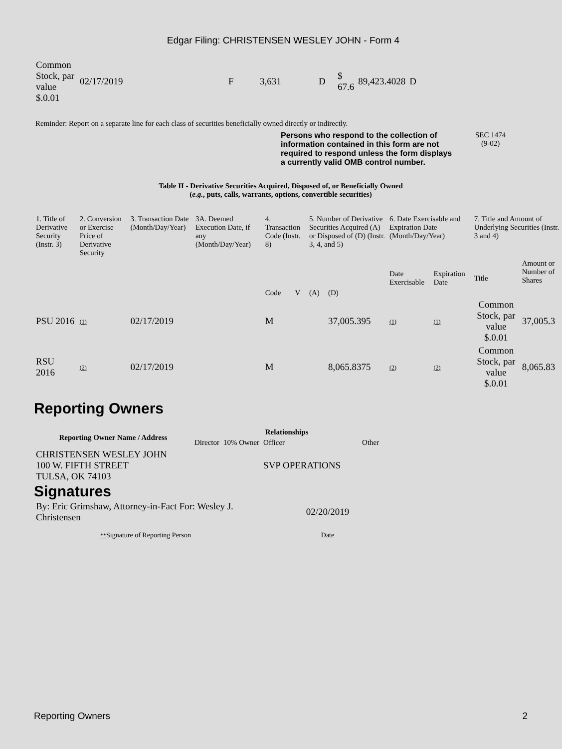Edgar Filing: CHRISTENSEN WESLEY JOHN - Form 4
| Common Stock, par value $.0.01 | 02/17/2019 | F | 3,631 | D | $ 67.6 | 89,423.4028 | D |
Reminder: Report on a separate line for each class of securities beneficially owned directly or indirectly.
Persons who respond to the collection of information contained in this form are not required to respond unless the form displays a currently valid OMB control number.
SEC 1474
(9-02)
Table II - Derivative Securities Acquired, Disposed of, or Beneficially Owned
(e.g., puts, calls, warrants, options, convertible securities)
| 1. Title of Derivative Security (Instr. 3) | 2. Conversion or Exercise Price of Derivative Security | 3. Transaction Date (Month/Day/Year) | 3A. Deemed Execution Date, if any (Month/Day/Year) | 4. Transaction Code (Instr. 8) | | 5. Number of Derivative Securities Acquired (A) or Disposed of (D) (Instr. 3, 4, and 5) | | 6. Date Exercisable and Expiration Date (Month/Day/Year) | | 7. Title and Amount of Underlying Securities (Instr. 3 and 4) | |
| --- | --- | --- | --- | --- | --- | --- | --- | --- | --- | --- | --- |
| | | | | Code | V | (A) | (D) | Date Exercisable | Expiration Date | Title | Amount or Number of Shares |
| PSU 2016 | (1) | 02/17/2019 | | M | | | 37,005.395 | (1) | (1) | Common Stock, par value $.0.01 | 37,005.3 |
| RSU 2016 | (2) | 02/17/2019 | | M | | | 8,065.8375 | (2) | (2) | Common Stock, par value $.0.01 | 8,065.83 |
Reporting Owners
| Reporting Owner Name / Address | Relationships | | | |
| --- | --- | --- | --- | --- |
| | Director | 10% Owner | Officer | Other |
| CHRISTENSEN WESLEY JOHN 100 W. FIFTH STREET TULSA, OK 74103 | | | SVP OPERATIONS | |
Signatures
| By: Eric Grimshaw, Attorney-in-Fact For: Wesley J. Christensen | 02/20/2019 |
| ** Signature of Reporting Person | Date |
Reporting Owners 2